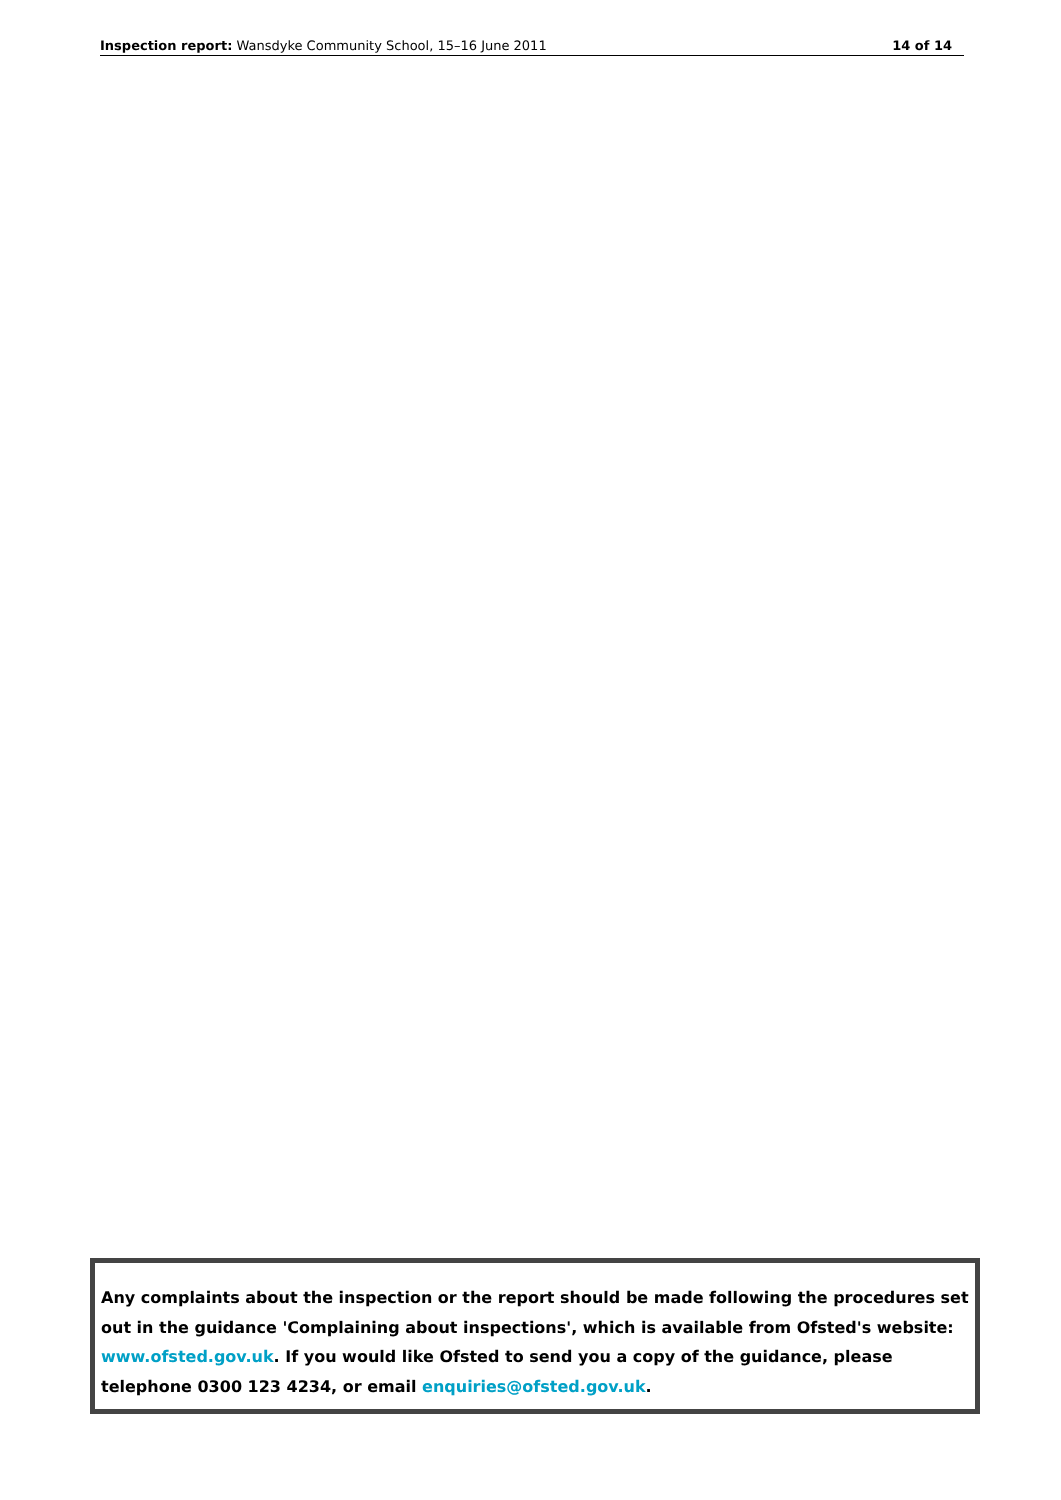Inspection report: Wansdyke Community School, 15–16 June 2011 14 of 14
Any complaints about the inspection or the report should be made following the procedures set out in the guidance 'Complaining about inspections', which is available from Ofsted's website: www.ofsted.gov.uk. If you would like Ofsted to send you a copy of the guidance, please telephone 0300 123 4234, or email enquiries@ofsted.gov.uk.